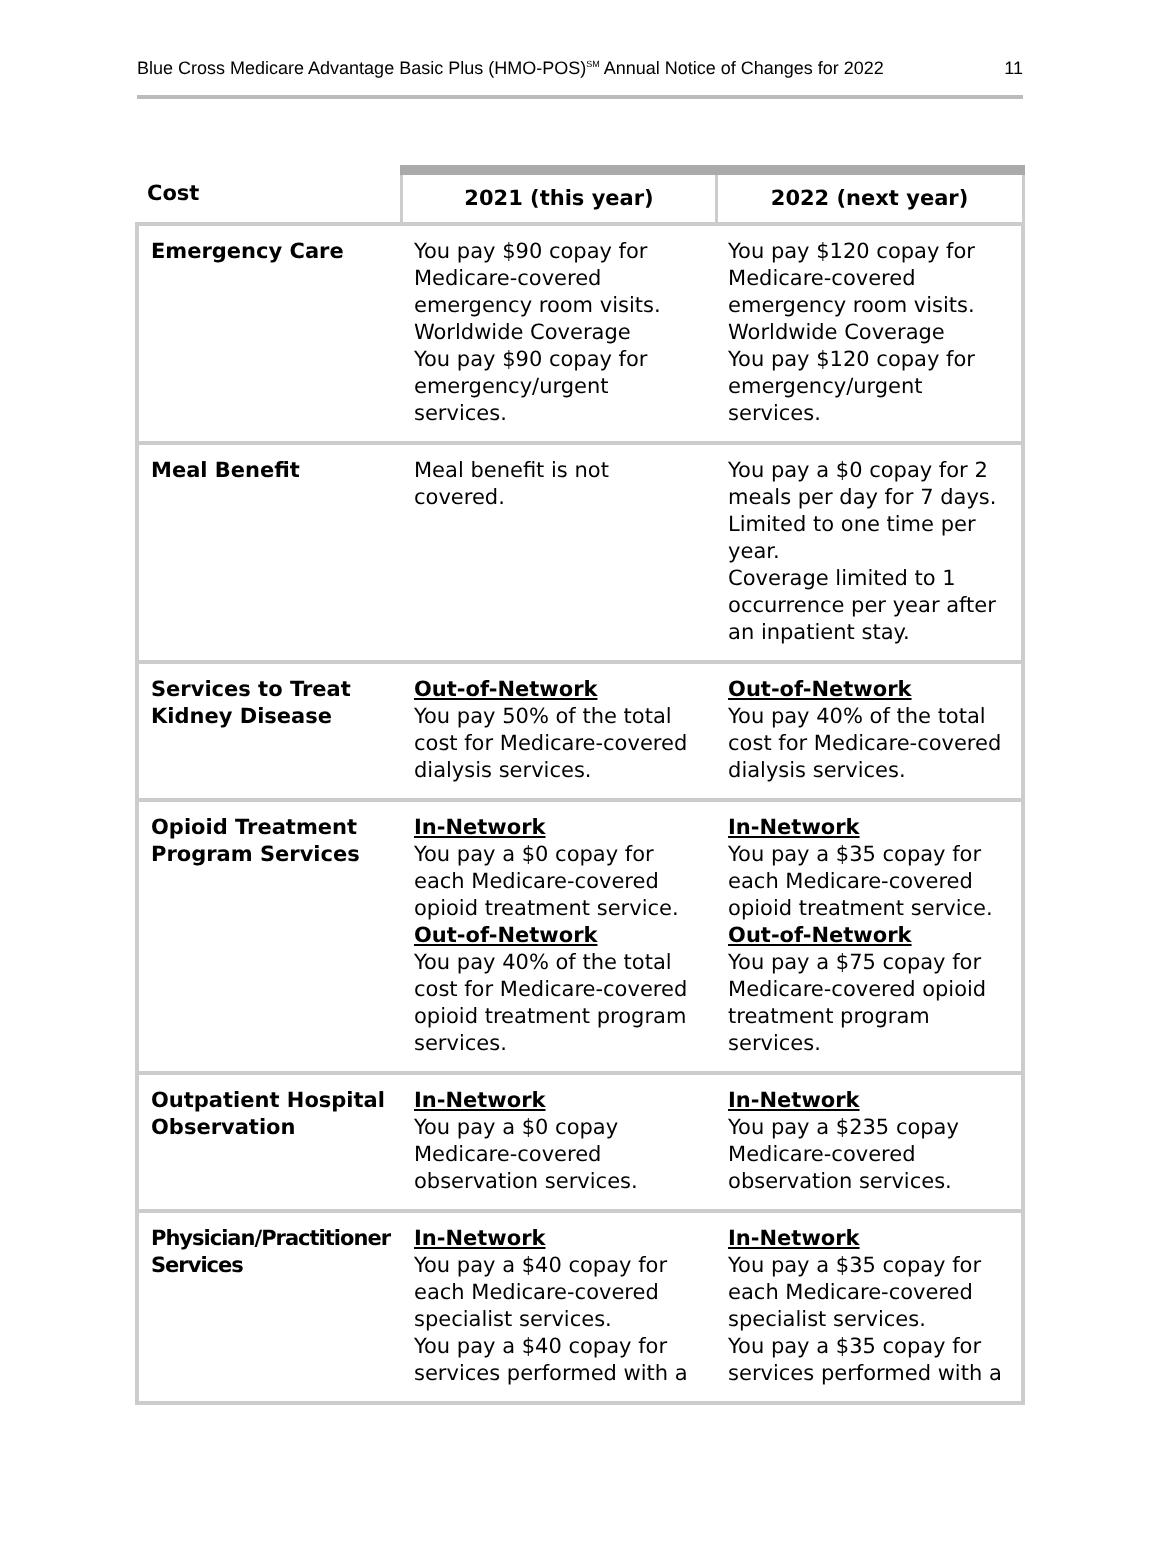Blue Cross Medicare Advantage Basic Plus (HMO-POS)<sup>SM</sup> Annual Notice of Changes for 2022 11
| Cost | 2021 (this year) | 2022 (next year) |
| --- | --- | --- |
| Emergency Care | You pay $90 copay for Medicare-covered emergency room visits. Worldwide Coverage You pay $90 copay for emergency/urgent services. | You pay $120 copay for Medicare-covered emergency room visits. Worldwide Coverage You pay $120 copay for emergency/urgent services. |
| Meal Benefit | Meal benefit is not covered. | You pay a $0 copay for 2 meals per day for 7 days. Limited to one time per year. Coverage limited to 1 occurrence per year after an inpatient stay. |
| Services to Treat Kidney Disease | Out-of-Network You pay 50% of the total cost for Medicare-covered dialysis services. | Out-of-Network You pay 40% of the total cost for Medicare-covered dialysis services. |
| Opioid Treatment Program Services | In-Network You pay a $0 copay for each Medicare-covered opioid treatment service. Out-of-Network You pay 40% of the total cost for Medicare-covered opioid treatment program services. | In-Network You pay a $35 copay for each Medicare-covered opioid treatment service. Out-of-Network You pay a $75 copay for Medicare-covered opioid treatment program services. |
| Outpatient Hospital Observation | In-Network You pay a $0 copay Medicare-covered observation services. | In-Network You pay a $235 copay Medicare-covered observation services. |
| Physician/Practitioner Services | In-Network You pay a $40 copay for each Medicare-covered specialist services. You pay a $40 copay for services performed with a | In-Network You pay a $35 copay for each Medicare-covered specialist services. You pay a $35 copay for services performed with a |